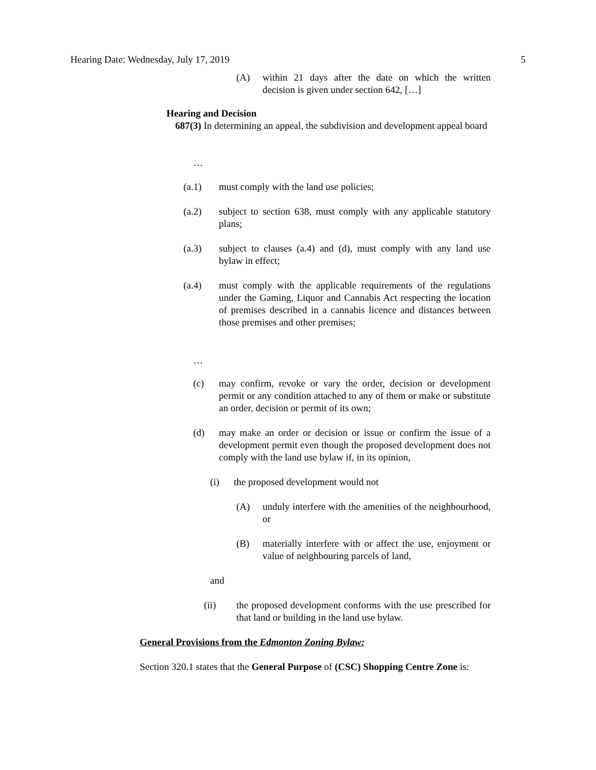Hearing Date: Wednesday, July 17, 2019 5
(A) within 21 days after the date on which the written decision is given under section 642, […]
Hearing and Decision
687(3) In determining an appeal, the subdivision and development appeal board
…
(a.1) must comply with the land use policies;
(a.2) subject to section 638, must comply with any applicable statutory plans;
(a.3) subject to clauses (a.4) and (d), must comply with any land use bylaw in effect;
(a.4) must comply with the applicable requirements of the regulations under the Gaming, Liquor and Cannabis Act respecting the location of premises described in a cannabis licence and distances between those premises and other premises;
…
(c) may confirm, revoke or vary the order, decision or development permit or any condition attached to any of them or make or substitute an order, decision or permit of its own;
(d) may make an order or decision or issue or confirm the issue of a development permit even though the proposed development does not comply with the land use bylaw if, in its opinion,
(i) the proposed development would not
(A) unduly interfere with the amenities of the neighbourhood, or
(B) materially interfere with or affect the use, enjoyment or value of neighbouring parcels of land,
and
(ii) the proposed development conforms with the use prescribed for that land or building in the land use bylaw.
General Provisions from the Edmonton Zoning Bylaw:
Section 320.1 states that the General Purpose of (CSC) Shopping Centre Zone is: